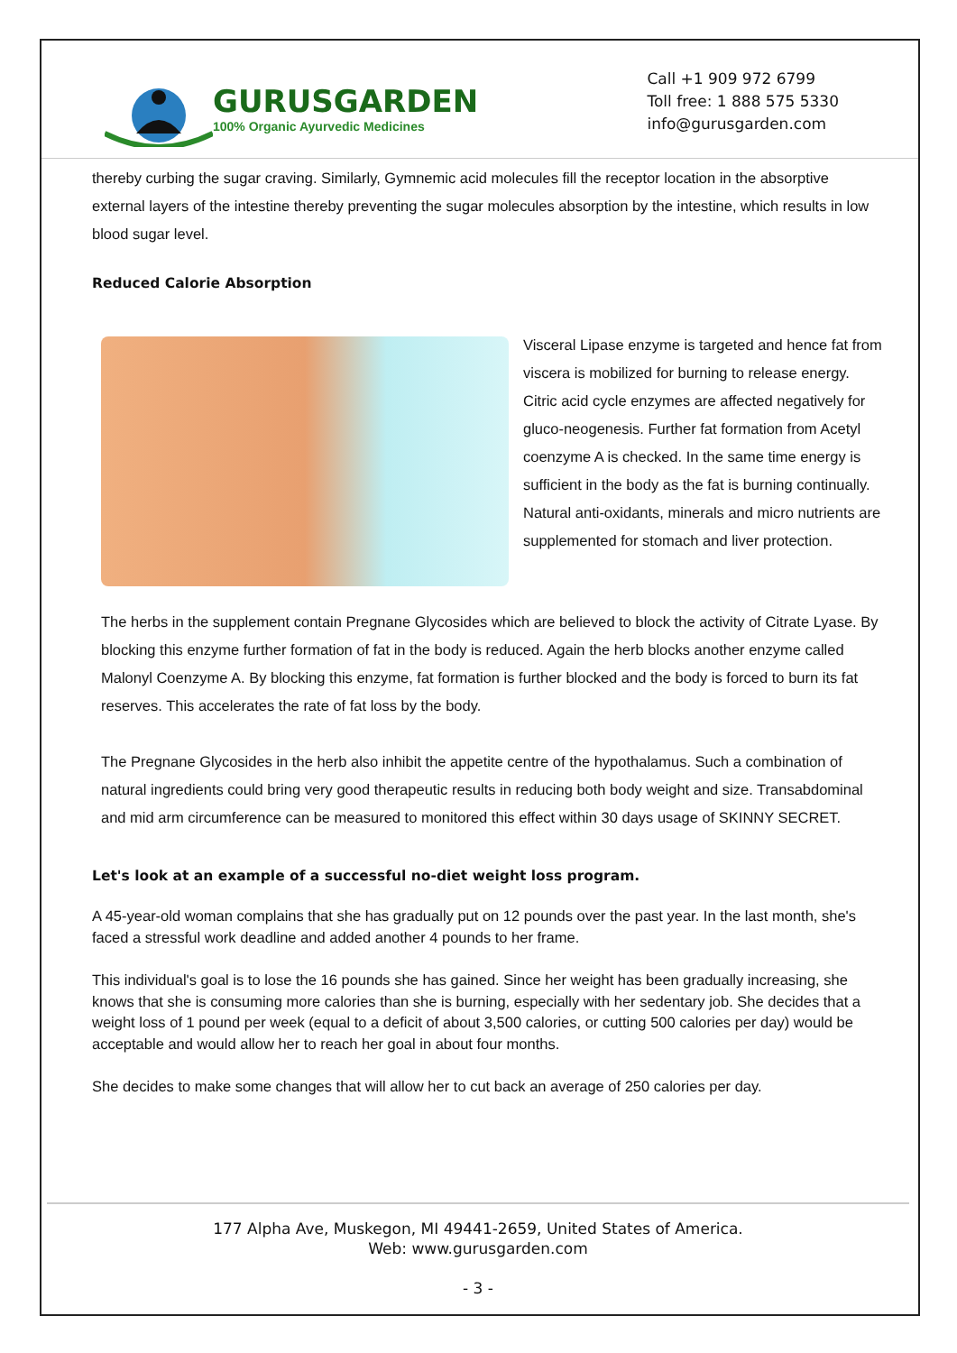GURUSGARDEN
100% Organic Ayurvedic Medicines
Call +1 909 972 6799
Toll free: 1 888 575 5330
info@gurusgarden.com
thereby curbing the sugar craving. Similarly, Gymnemic acid molecules fill the receptor location in the absorptive external layers of the intestine thereby preventing the sugar molecules absorption by the intestine, which results in low blood sugar level.
Reduced Calorie Absorption
Visceral Lipase enzyme is targeted and hence fat from viscera is mobilized for burning to release energy. Citric acid cycle enzymes are affected negatively for gluco-neogenesis. Further fat formation from Acetyl coenzyme A is checked. In the same time energy is sufficient in the body as the fat is burning continually. Natural anti-oxidants, minerals and micro nutrients are supplemented for stomach and liver protection.
The herbs in the supplement contain Pregnane Glycosides which are believed to block the activity of Citrate Lyase. By blocking this enzyme further formation of fat in the body is reduced. Again the herb blocks another enzyme called Malonyl Coenzyme A. By blocking this enzyme, fat formation is further blocked and the body is forced to burn its fat reserves. This accelerates the rate of fat loss by the body.
The Pregnane Glycosides in the herb also inhibit the appetite centre of the hypothalamus. Such a combination of natural ingredients could bring very good therapeutic results in reducing both body weight and size. Transabdominal and mid arm circumference can be measured to monitored this effect within 30 days usage of SKINNY SECRET.
Let's look at an example of a successful no-diet weight loss program.
A 45-year-old woman complains that she has gradually put on 12 pounds over the past year. In the last month, she's faced a stressful work deadline and added another 4 pounds to her frame.
This individual's goal is to lose the 16 pounds she has gained. Since her weight has been gradually increasing, she knows that she is consuming more calories than she is burning, especially with her sedentary job. She decides that a weight loss of 1 pound per week (equal to a deficit of about 3,500 calories, or cutting 500 calories per day) would be acceptable and would allow her to reach her goal in about four months.
She decides to make some changes that will allow her to cut back an average of 250 calories per day.
177 Alpha Ave, Muskegon, MI 49441-2659, United States of America.
Web: www.gurusgarden.com
- 3 -